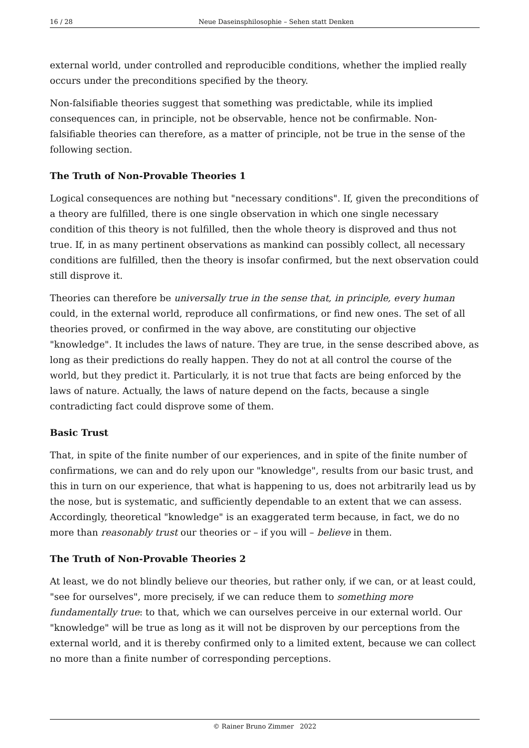16 / 28 Neue Daseinsphilosophie – Sehen statt Denken
external world, under controlled and reproducible conditions, whether the implied really occurs under the preconditions specified by the theory.
Non-falsifiable theories suggest that something was predictable, while its implied consequences can, in principle, not be observable, hence not be confirmable. Non-falsifiable theories can therefore, as a matter of principle, not be true in the sense of the following section.
The Truth of Non-Provable Theories 1
Logical consequences are nothing but "necessary conditions". If, given the preconditions of a theory are fulfilled, there is one single observation in which one single necessary condition of this theory is not fulfilled, then the whole theory is disproved and thus not true. If, in as many pertinent observations as mankind can possibly collect, all necessary conditions are fulfilled, then the theory is insofar confirmed, but the next observation could still disprove it.
Theories can therefore be universally true in the sense that, in principle, every human could, in the external world, reproduce all confirmations, or find new ones. The set of all theories proved, or confirmed in the way above, are constituting our objective "knowledge". It includes the laws of nature. They are true, in the sense described above, as long as their predictions do really happen. They do not at all control the course of the world, but they predict it. Particularly, it is not true that facts are being enforced by the laws of nature. Actually, the laws of nature depend on the facts, because a single contradicting fact could disprove some of them.
Basic Trust
That, in spite of the finite number of our experiences, and in spite of the finite number of confirmations, we can and do rely upon our "knowledge", results from our basic trust, and this in turn on our experience, that what is happening to us, does not arbitrarily lead us by the nose, but is systematic, and sufficiently dependable to an extent that we can assess. Accordingly, theoretical "knowledge" is an exaggerated term because, in fact, we do no more than reasonably trust our theories or – if you will – believe in them.
The Truth of Non-Provable Theories 2
At least, we do not blindly believe our theories, but rather only, if we can, or at least could, "see for ourselves", more precisely, if we can reduce them to something more fundamentally true: to that, which we can ourselves perceive in our external world. Our "knowledge" will be true as long as it will not be disproven by our perceptions from the external world, and it is thereby confirmed only to a limited extent, because we can collect no more than a finite number of corresponding perceptions.
© Rainer Bruno Zimmer 2022